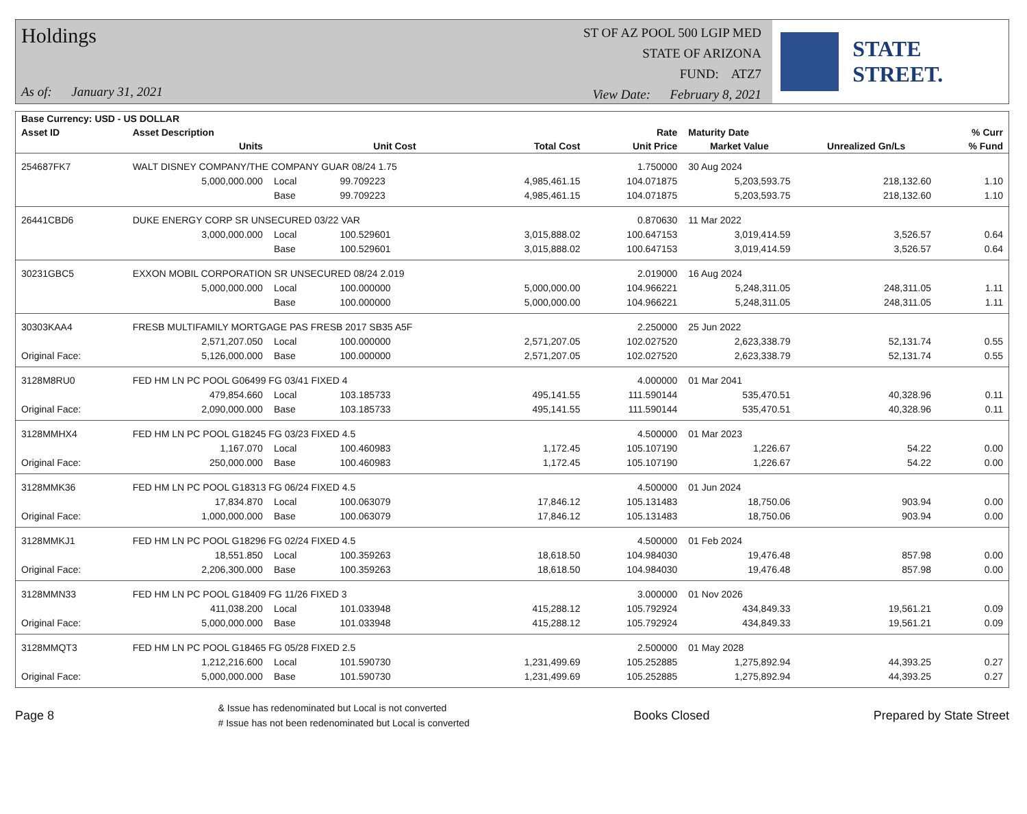Holdings
As of: January 31, 2021
ST OF AZ POOL 500 LGIP MED
STATE OF ARIZONA
FUND: ATZ7
View Date: February 8, 2021
STATE STREET.
| Base Currency: USD - US DOLLAR | | | | | | | | |
| --- | --- | --- | --- | --- | --- | --- | --- | --- |
| Asset ID | Asset Description | | | | Rate | Maturity Date | | % Curr |
| | Units | | Unit Cost | Total Cost | Unit Price | Market Value | Unrealized Gn/Ls | % Fund |
| 254687FK7 | WALT DISNEY COMPANY/THE COMPANY GUAR 08/24 1.75 | | | | 1.750000 | 30 Aug 2024 | | |
| | 5,000,000.000 | Local | 99.709223 | 4,985,461.15 | 104.071875 | 5,203,593.75 | 218,132.60 | 1.10 |
| | | Base | 99.709223 | 4,985,461.15 | 104.071875 | 5,203,593.75 | 218,132.60 | 1.10 |
| 26441CBD6 | DUKE ENERGY CORP SR UNSECURED 03/22 VAR | | | | 0.870630 | 11 Mar 2022 | | |
| | 3,000,000.000 | Local | 100.529601 | 3,015,888.02 | 100.647153 | 3,019,414.59 | 3,526.57 | 0.64 |
| | | Base | 100.529601 | 3,015,888.02 | 100.647153 | 3,019,414.59 | 3,526.57 | 0.64 |
| 30231GBC5 | EXXON MOBIL CORPORATION SR UNSECURED 08/24 2.019 | | | | 2.019000 | 16 Aug 2024 | | |
| | 5,000,000.000 | Local | 100.000000 | 5,000,000.00 | 104.966221 | 5,248,311.05 | 248,311.05 | 1.11 |
| | | Base | 100.000000 | 5,000,000.00 | 104.966221 | 5,248,311.05 | 248,311.05 | 1.11 |
| 30303KAA4 | FRESB MULTIFAMILY MORTGAGE PAS FRESB 2017 SB35 A5F | | | | 2.250000 | 25 Jun 2022 | | |
| | 2,571,207.050 | Local | 100.000000 | 2,571,207.05 | 102.027520 | 2,623,338.79 | 52,131.74 | 0.55 |
| Original Face: | 5,126,000.000 | Base | 100.000000 | 2,571,207.05 | 102.027520 | 2,623,338.79 | 52,131.74 | 0.55 |
| 3128M8RU0 | FED HM LN PC POOL G06499 FG 03/41 FIXED 4 | | | | 4.000000 | 01 Mar 2041 | | |
| | 479,854.660 | Local | 103.185733 | 495,141.55 | 111.590144 | 535,470.51 | 40,328.96 | 0.11 |
| Original Face: | 2,090,000.000 | Base | 103.185733 | 495,141.55 | 111.590144 | 535,470.51 | 40,328.96 | 0.11 |
| 3128MMHX4 | FED HM LN PC POOL G18245 FG 03/23 FIXED 4.5 | | | | 4.500000 | 01 Mar 2023 | | |
| | 1,167.070 | Local | 100.460983 | 1,172.45 | 105.107190 | 1,226.67 | 54.22 | 0.00 |
| Original Face: | 250,000.000 | Base | 100.460983 | 1,172.45 | 105.107190 | 1,226.67 | 54.22 | 0.00 |
| 3128MMK36 | FED HM LN PC POOL G18313 FG 06/24 FIXED 4.5 | | | | 4.500000 | 01 Jun 2024 | | |
| | 17,834.870 | Local | 100.063079 | 17,846.12 | 105.131483 | 18,750.06 | 903.94 | 0.00 |
| Original Face: | 1,000,000.000 | Base | 100.063079 | 17,846.12 | 105.131483 | 18,750.06 | 903.94 | 0.00 |
| 3128MMKJ1 | FED HM LN PC POOL G18296 FG 02/24 FIXED 4.5 | | | | 4.500000 | 01 Feb 2024 | | |
| | 18,551.850 | Local | 100.359263 | 18,618.50 | 104.984030 | 19,476.48 | 857.98 | 0.00 |
| Original Face: | 2,206,300.000 | Base | 100.359263 | 18,618.50 | 104.984030 | 19,476.48 | 857.98 | 0.00 |
| 3128MMN33 | FED HM LN PC POOL G18409 FG 11/26 FIXED 3 | | | | 3.000000 | 01 Nov 2026 | | |
| | 411,038.200 | Local | 101.033948 | 415,288.12 | 105.792924 | 434,849.33 | 19,561.21 | 0.09 |
| Original Face: | 5,000,000.000 | Base | 101.033948 | 415,288.12 | 105.792924 | 434,849.33 | 19,561.21 | 0.09 |
| 3128MMQT3 | FED HM LN PC POOL G18465 FG 05/28 FIXED 2.5 | | | | 2.500000 | 01 May 2028 | | |
| | 1,212,216.600 | Local | 101.590730 | 1,231,499.69 | 105.252885 | 1,275,892.94 | 44,393.25 | 0.27 |
| Original Face: | 5,000,000.000 | Base | 101.590730 | 1,231,499.69 | 105.252885 | 1,275,892.94 | 44,393.25 | 0.27 |
Page 8 & Issue has redenominated but Local is not converted
# Issue has not been redenominated but Local is converted Books Closed Prepared by State Street